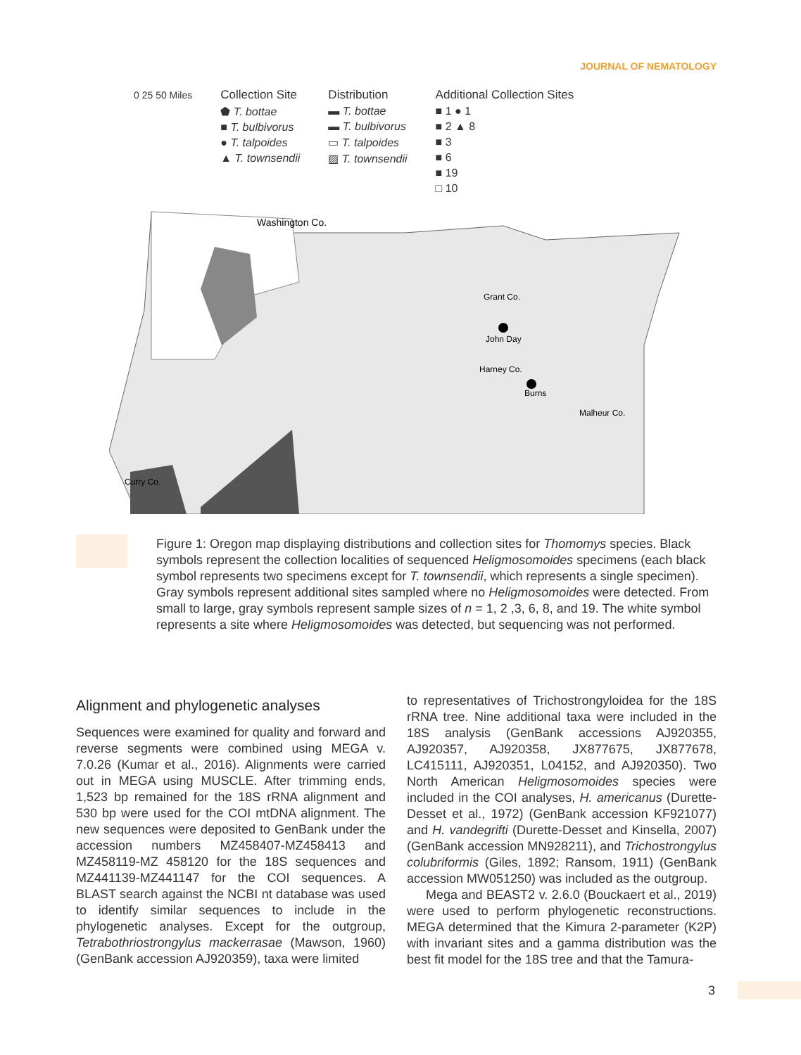JOURNAL OF NEMATOLOGY
0 25 50 Miles
Collection Site
⬟ T. bottae
■ T. bulbivorus
● T. talpoides
▲ T. townsendii
Distribution
▬ T. bottae
▬ T. bulbivorus
▭ T. talpoides
▨ T. townsendii
Additional Collection Sites
■ 1 ● 1
■ 2 ▲ 8
■ 3
■ 6
■ 19
□ 10
Washington Co.
Grant Co.
John Day
Harney Co.
Burns
Malheur Co.
Curry Co.
Figure 1: Oregon map displaying distributions and collection sites for Thomomys species. Black symbols represent the collection localities of sequenced Heligmosomoides specimens (each black symbol represents two specimens except for T. townsendii, which represents a single specimen). Gray symbols represent additional sites sampled where no Heligmosomoides were detected. From small to large, gray symbols represent sample sizes of n = 1, 2 ,3, 6, 8, and 19. The white symbol represents a site where Heligmosomoides was detected, but sequencing was not performed.
Alignment and phylogenetic analyses
Sequences were examined for quality and forward and reverse segments were combined using MEGA v. 7.0.26 (Kumar et al., 2016). Alignments were carried out in MEGA using MUSCLE. After trimming ends, 1,523 bp remained for the 18S rRNA alignment and 530 bp were used for the COI mtDNA alignment. The new sequences were deposited to GenBank under the accession numbers MZ458407-MZ458413 and MZ458119-MZ 458120 for the 18S sequences and MZ441139-MZ441147 for the COI sequences. A BLAST search against the NCBI nt database was used to identify similar sequences to include in the phylogenetic analyses. Except for the outgroup, Tetrabothriostrongylus mackerrasae (Mawson, 1960) (GenBank accession AJ920359), taxa were limited
to representatives of Trichostrongyloidea for the 18S rRNA tree. Nine additional taxa were included in the 18S analysis (GenBank accessions AJ920355, AJ920357, AJ920358, JX877675, JX877678, LC415111, AJ920351, L04152, and AJ920350). Two North American Heligmosomoides species were included in the COI analyses, H. americanus (Durette-Desset et al., 1972) (GenBank accession KF921077) and H. vandegrifti (Durette-Desset and Kinsella, 2007) (GenBank accession MN928211), and Trichostrongylus colubriformis (Giles, 1892; Ransom, 1911) (GenBank accession MW051250) was included as the outgroup.
Mega and BEAST2 v. 2.6.0 (Bouckaert et al., 2019) were used to perform phylogenetic reconstructions. MEGA determined that the Kimura 2-parameter (K2P) with invariant sites and a gamma distribution was the best fit model for the 18S tree and that the Tamura-
3